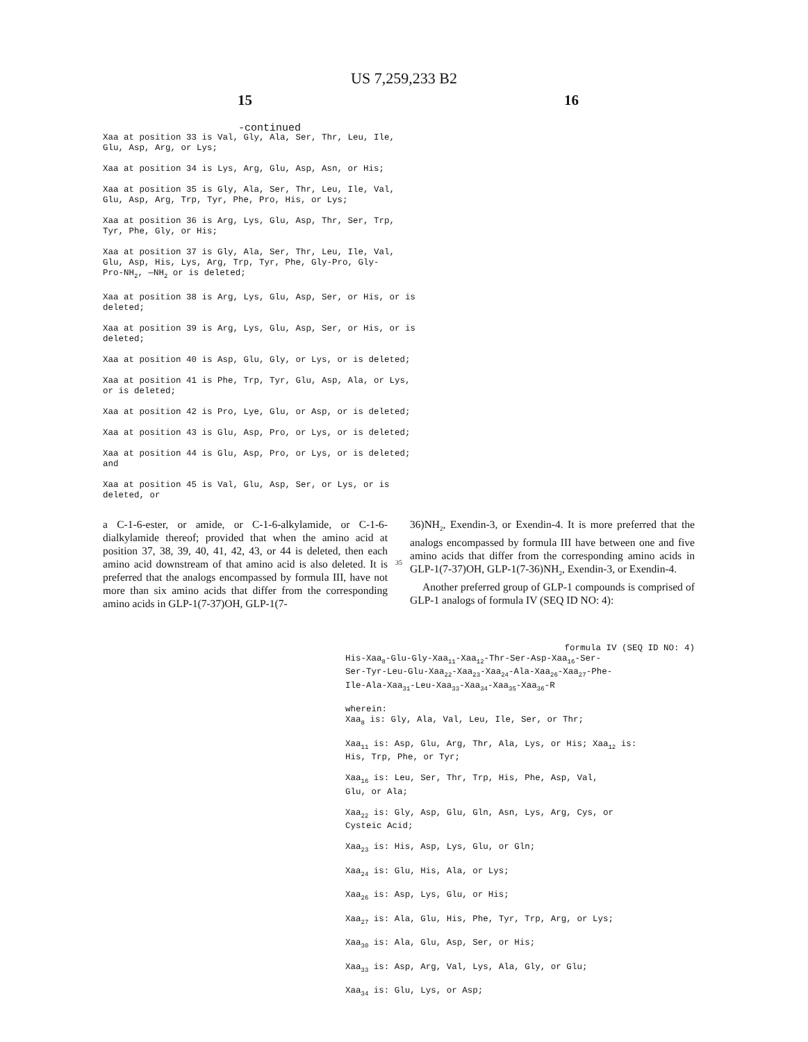US 7,259,233 B2
15 16
-continued
Xaa at position 33 is Val, Gly, Ala, Ser, Thr, Leu, Ile,
Glu, Asp, Arg, or Lys;
Xaa at position 34 is Lys, Arg, Glu, Asp, Asn, or His;
Xaa at position 35 is Gly, Ala, Ser, Thr, Leu, Ile, Val,
Glu, Asp, Arg, Trp, Tyr, Phe, Pro, His, or Lys;
Xaa at position 36 is Arg, Lys, Glu, Asp, Thr, Ser, Trp,
Tyr, Phe, Gly, or His;
Xaa at position 37 is Gly, Ala, Ser, Thr, Leu, Ile, Val,
Glu, Asp, His, Lys, Arg, Trp, Tyr, Phe, Gly-Pro, Gly-
Pro-NH<sub>2</sub>, —NH<sub>2</sub> or is deleted;
Xaa at position 38 is Arg, Lys, Glu, Asp, Ser, or His, or is
deleted;
Xaa at position 39 is Arg, Lys, Glu, Asp, Ser, or His, or is
deleted;
Xaa at position 40 is Asp, Glu, Gly, or Lys, or is deleted;
Xaa at position 41 is Phe, Trp, Tyr, Glu, Asp, Ala, or Lys,
or is deleted;
Xaa at position 42 is Pro, Lye, Glu, or Asp, or is deleted;
Xaa at position 43 is Glu, Asp, Pro, or Lys, or is deleted;
Xaa at position 44 is Glu, Asp, Pro, or Lys, or is deleted;
and
Xaa at position 45 is Val, Glu, Asp, Ser, or Lys, or is
deleted, or
a C-1-6-ester, or amide, or C-1-6-alkylamide, or C-1-6-dialkylamide thereof; provided that when the amino acid at position 37, 38, 39, 40, 41, 42, 43, or 44 is deleted, then each amino acid downstream of that amino acid is also deleted. It is preferred that the analogs encompassed by formula III, have not more than six amino acids that differ from the corresponding amino acids in GLP-1(7-37)OH, GLP-1(7-
35
36)NH<sub>2</sub>, Exendin-3, or Exendin-4. It is more preferred that the analogs encompassed by formula III have between one and five amino acids that differ from the corresponding amino acids in GLP-1(7-37)OH, GLP-1(7-36)NH<sub>2</sub>, Exendin-3, or Exendin-4.
Another preferred group of GLP-1 compounds is comprised of GLP-1 analogs of formula IV (SEQ ID NO: 4):
formula IV (SEQ ID NO: 4)
His-Xaa<sub>8</sub>-Glu-Gly-Xaa<sub>11</sub>-Xaa<sub>12</sub>-Thr-Ser-Asp-Xaa<sub>16</sub>-Ser-
Ser-Tyr-Leu-Glu-Xaa<sub>22</sub>-Xaa<sub>23</sub>-Xaa<sub>24</sub>-Ala-Xaa<sub>26</sub>-Xaa<sub>27</sub>-Phe-
Ile-Ala-Xaa<sub>31</sub>-Leu-Xaa<sub>33</sub>-Xaa<sub>34</sub>-Xaa<sub>35</sub>-Xaa<sub>36</sub>-R
wherein:
Xaa<sub>8</sub> is: Gly, Ala, Val, Leu, Ile, Ser, or Thr;
Xaa<sub>11</sub> is: Asp, Glu, Arg, Thr, Ala, Lys, or His; Xaa<sub>12</sub> is:
His, Trp, Phe, or Tyr;
Xaa<sub>16</sub> is: Leu, Ser, Thr, Trp, His, Phe, Asp, Val,
Glu, or Ala;
Xaa<sub>22</sub> is: Gly, Asp, Glu, Gln, Asn, Lys, Arg, Cys, or
Cysteic Acid;
Xaa<sub>23</sub> is: His, Asp, Lys, Glu, or Gln;
Xaa<sub>24</sub> is: Glu, His, Ala, or Lys;
Xaa<sub>26</sub> is: Asp, Lys, Glu, or His;
Xaa<sub>27</sub> is: Ala, Glu, His, Phe, Tyr, Trp, Arg, or Lys;
Xaa<sub>30</sub> is: Ala, Glu, Asp, Ser, or His;
Xaa<sub>33</sub> is: Asp, Arg, Val, Lys, Ala, Gly, or Glu;
Xaa<sub>34</sub> is: Glu, Lys, or Asp;